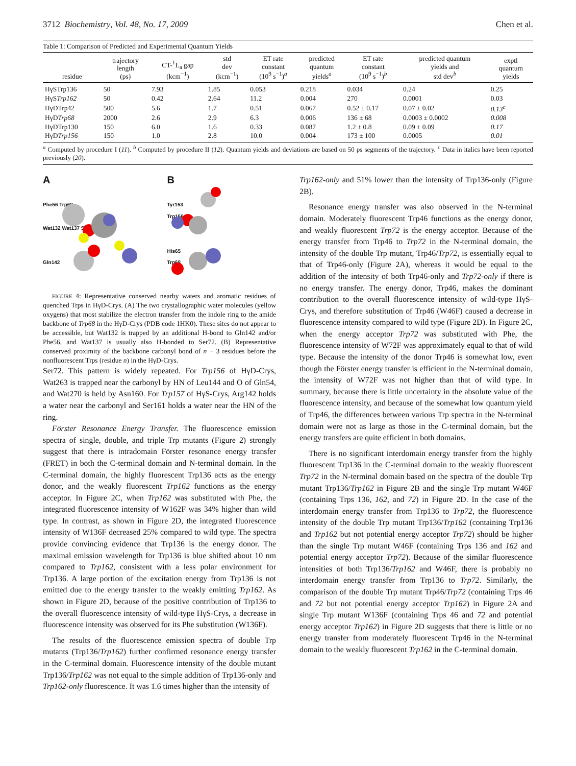3712 Biochemistry, Vol. 48, No. 17, 2009 Chen et al.
Table 1: Comparison of Predicted and Experimental Quantum Yields
| residue | trajectory length (ps) | CT-<sup>1</sup>L<sub>a</sub> gap (kcm<sup>−1</sup>) | std dev (kcm<sup>−1</sup>) | ET rate constant (10<sup>9</sup> s<sup>−1</sup>)<sup>a</sup> | predicted quantum yields<sup>a</sup> | ET rate constant (10<sup>9</sup> s<sup>−1</sup>)<sup>b</sup> | predicted quantum yields and std dev<sup>b</sup> | exptl quantum yields |
| --- | --- | --- | --- | --- | --- | --- | --- | --- |
| HγSTrp136 | 50 | 7.93 | 1.85 | 0.053 | 0.218 | 0.034 | 0.24 | 0.25 |
| HγS Trp162 | 50 | 0.42 | 2.64 | 11.2 | 0.004 | 270 | 0.0001 | 0.03 |
| HγDTrp42 | 500 | 5.6 | 1.7 | 0.51 | 0.067 | 0.52 ± 0.17 | 0.07 ± 0.02 | 0.13<sup>c</sup> |
| HγD Trp68 | 2000 | 2.6 | 2.9 | 6.3 | 0.006 | 136 ± 68 | 0.0003 ± 0.0002 | 0.008 |
| HγDTrp130 | 150 | 6.0 | 1.6 | 0.33 | 0.087 | 1.2 ± 0.8 | 0.09 ± 0.09 | 0.17 |
| HγD Trp156 | 150 | 1.0 | 2.8 | 10.0 | 0.004 | 173 ± 100 | 0.0005 | 0.01 |
<sup>a</sup> Computed by procedure I (11). <sup>b</sup> Computed by procedure II (12). Quantum yields and deviations are based on 50 ps segments of the trajectory. <sup>c</sup> Data in italics have been reported previously (20).
A
Phe56 Trp68
Wat132 Wat137 Ser72
Gln142
B
Tyr153
Trp156
His65
Trp68
FIGURE 4: Representative conserved nearby waters and aromatic residues of quenched Trps in HγD-Crys. (A) The two crystallographic water molecules (yellow oxygens) that most stabilize the electron transfer from the indole ring to the amide backbone of Trp68 in the HγD-Crys (PDB code 1HK0). These sites do not appear to be accessible, but Wat132 is trapped by an additional H-bond to Gln142 and/or Phe56, and Wat137 is usually also H-bonded to Ser72. (B) Representative conserved proximity of the backbone carbonyl bond of n − 3 residues before the nonfluorescent Trps (residue n) in the HγD-Crys.
Ser72. This pattern is widely repeated. For Trp156 of HγD-Crys, Wat263 is trapped near the carbonyl by HN of Leu144 and O of Gln54, and Wat270 is held by Asn160. For Trp157 of HγS-Crys, Arg142 holds a water near the carbonyl and Ser161 holds a water near the HN of the ring.
Förster Resonance Energy Transfer. The fluorescence emission spectra of single, double, and triple Trp mutants (Figure 2) strongly suggest that there is intradomain Förster resonance energy transfer (FRET) in both the C-terminal domain and N-terminal domain. In the C-terminal domain, the highly fluorescent Trp136 acts as the energy donor, and the weakly fluorescent Trp162 functions as the energy acceptor. In Figure 2C, when Trp162 was substituted with Phe, the integrated fluorescence intensity of W162F was 34% higher than wild type. In contrast, as shown in Figure 2D, the integrated fluorescence intensity of W136F decreased 25% compared to wild type. The spectra provide convincing evidence that Trp136 is the energy donor. The maximal emission wavelength for Trp136 is blue shifted about 10 nm compared to Trp162, consistent with a less polar environment for Trp136. A large portion of the excitation energy from Trp136 is not emitted due to the energy transfer to the weakly emitting Trp162. As shown in Figure 2D, because of the positive contribution of Trp136 to the overall fluorescence intensity of wild-type HγS-Crys, a decrease in fluorescence intensity was observed for its Phe substitution (W136F).
The results of the fluorescence emission spectra of double Trp mutants (Trp136/Trp162) further confirmed resonance energy transfer in the C-terminal domain. Fluorescence intensity of the double mutant Trp136/Trp162 was not equal to the simple addition of Trp136-only and Trp162-only fluorescence. It was 1.6 times higher than the intensity of
Trp162-only and 51% lower than the intensity of Trp136-only (Figure 2B).
Resonance energy transfer was also observed in the N-terminal domain. Moderately fluorescent Trp46 functions as the energy donor, and weakly fluorescent Trp72 is the energy acceptor. Because of the energy transfer from Trp46 to Trp72 in the N-terminal domain, the intensity of the double Trp mutant, Trp46/Trp72, is essentially equal to that of Trp46-only (Figure 2A), whereas it would be equal to the addition of the intensity of both Trp46-only and Trp72-only if there is no energy transfer. The energy donor, Trp46, makes the dominant contribution to the overall fluorescence intensity of wild-type HγS-Crys, and therefore substitution of Trp46 (W46F) caused a decrease in fluorescence intensity compared to wild type (Figure 2D). In Figure 2C, when the energy acceptor Trp72 was substituted with Phe, the fluorescence intensity of W72F was approximately equal to that of wild type. Because the intensity of the donor Trp46 is somewhat low, even though the Förster energy transfer is efficient in the N-terminal domain, the intensity of W72F was not higher than that of wild type. In summary, because there is little uncertainty in the absolute value of the fluorescence intensity, and because of the somewhat low quantum yield of Trp46, the differences between various Trp spectra in the N-terminal domain were not as large as those in the C-terminal domain, but the energy transfers are quite efficient in both domains.
There is no significant interdomain energy transfer from the highly fluorescent Trp136 in the C-terminal domain to the weakly fluorescent Trp72 in the N-terminal domain based on the spectra of the double Trp mutant Trp136/Trp162 in Figure 2B and the single Trp mutant W46F (containing Trps 136, 162, and 72) in Figure 2D. In the case of the interdomain energy transfer from Trp136 to Trp72, the fluorescence intensity of the double Trp mutant Trp136/Trp162 (containing Trp136 and Trp162 but not potential energy acceptor Trp72) should be higher than the single Trp mutant W46F (containing Trps 136 and 162 and potential energy acceptor Trp72). Because of the similar fluorescence intensities of both Trp136/Trp162 and W46F, there is probably no interdomain energy transfer from Trp136 to Trp72. Similarly, the comparison of the double Trp mutant Trp46/Trp72 (containing Trps 46 and 72 but not potential energy acceptor Trp162) in Figure 2A and single Trp mutant W136F (containing Trps 46 and 72 and potential energy acceptor Trp162) in Figure 2D suggests that there is little or no energy transfer from moderately fluorescent Trp46 in the N-terminal domain to the weakly fluorescent Trp162 in the C-terminal domain.